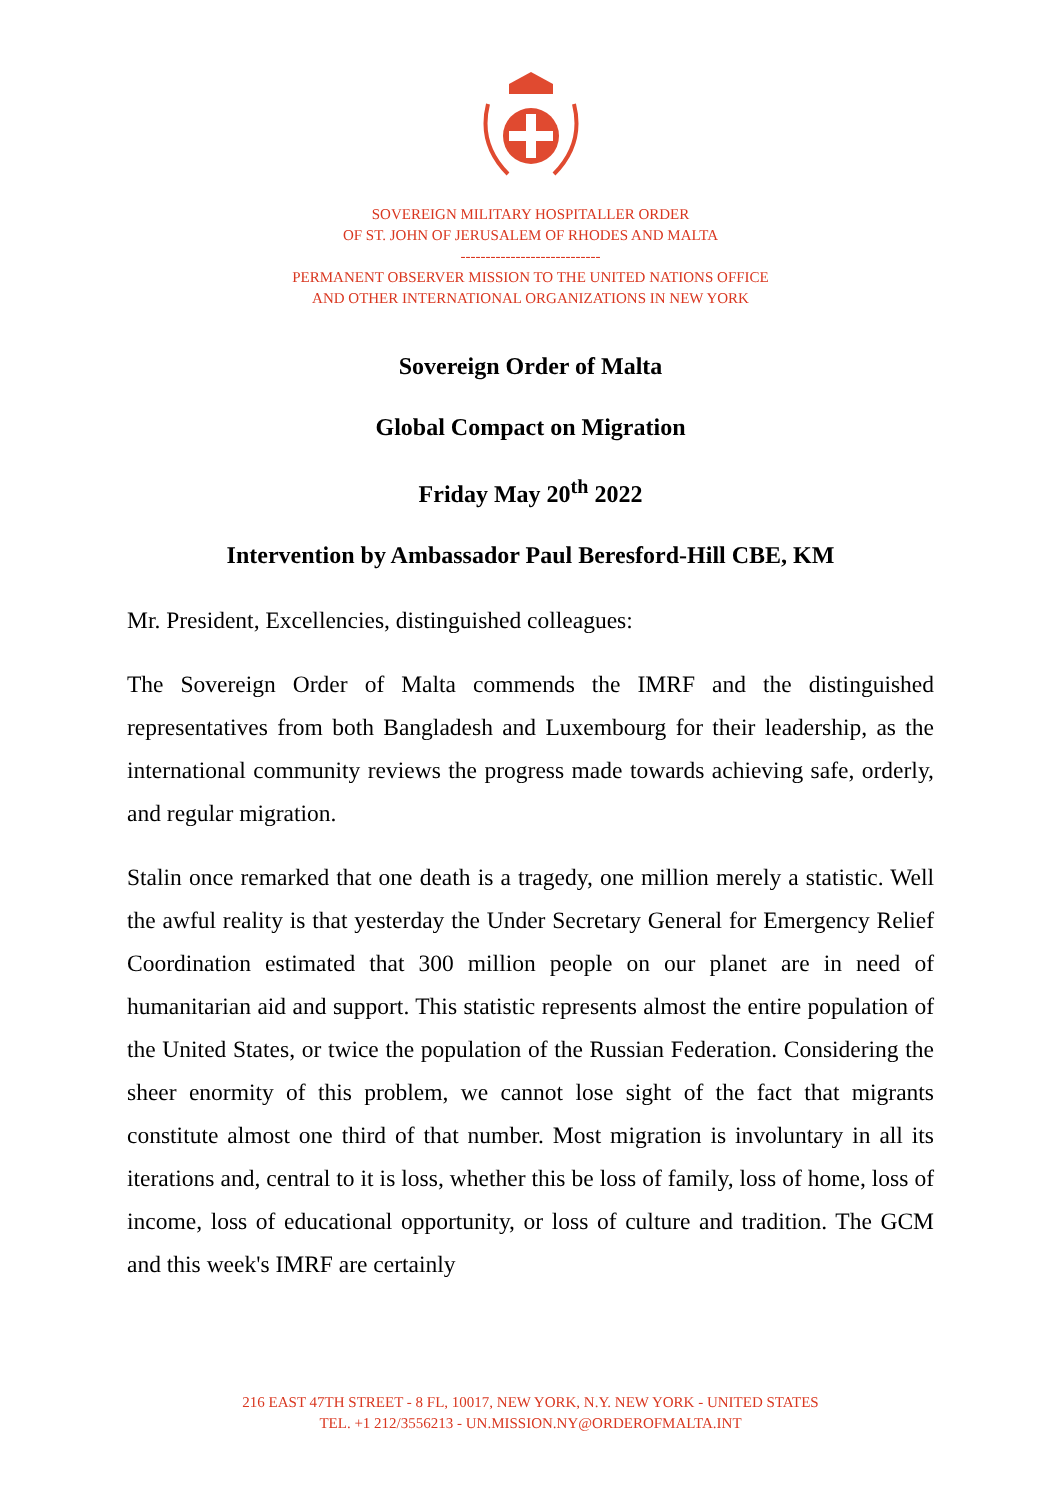SOVEREIGN MILITARY HOSPITALLER ORDER
OF ST. JOHN OF JERUSALEM OF RHODES AND MALTA
----------------------------
PERMANENT OBSERVER MISSION TO THE UNITED NATIONS OFFICE
AND OTHER INTERNATIONAL ORGANIZATIONS IN NEW YORK
Sovereign Order of Malta
Global Compact on Migration
Friday May 20<sup>th</sup> 2022
Intervention by Ambassador Paul Beresford-Hill CBE, KM
Mr. President, Excellencies, distinguished colleagues:
The Sovereign Order of Malta commends the IMRF and the distinguished representatives from both Bangladesh and Luxembourg for their leadership, as the international community reviews the progress made towards achieving safe, orderly, and regular migration.
Stalin once remarked that one death is a tragedy, one million merely a statistic. Well the awful reality is that yesterday the Under Secretary General for Emergency Relief Coordination estimated that 300 million people on our planet are in need of humanitarian aid and support. This statistic represents almost the entire population of the United States, or twice the population of the Russian Federation. Considering the sheer enormity of this problem, we cannot lose sight of the fact that migrants constitute almost one third of that number. Most migration is involuntary in all its iterations and, central to it is loss, whether this be loss of family, loss of home, loss of income, loss of educational opportunity, or loss of culture and tradition. The GCM and this week's IMRF are certainly
216 EAST 47TH STREET - 8 FL, 10017, NEW YORK, N.Y. NEW YORK - UNITED STATES
TEL. +1 212/3556213 - UN.MISSION.NY@ORDEROFMALTA.INT